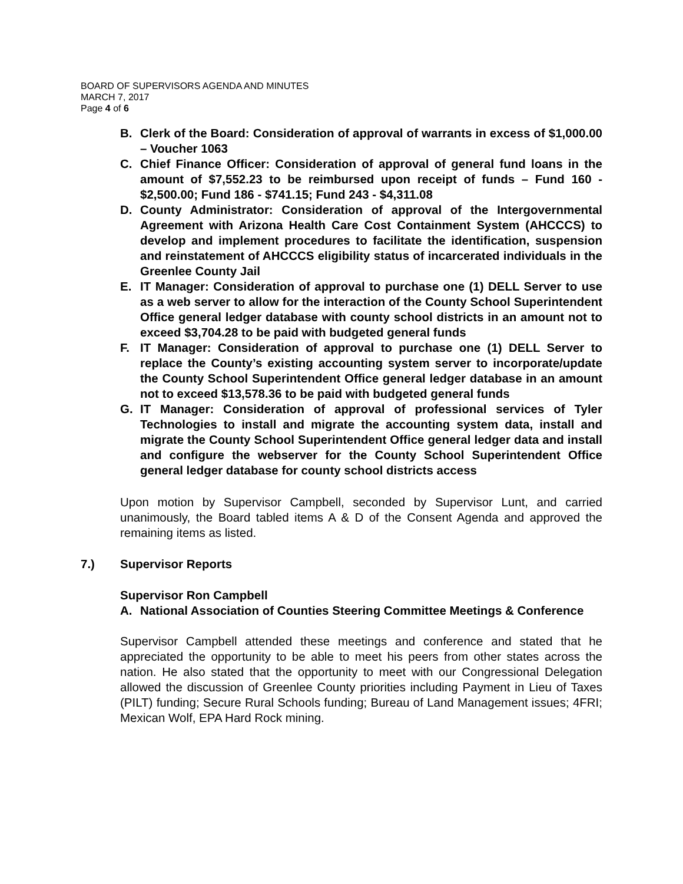BOARD OF SUPERVISORS AGENDA AND MINUTES
MARCH 7, 2017
Page 4 of 6
B. Clerk of the Board: Consideration of approval of warrants in excess of $1,000.00 – Voucher 1063
C. Chief Finance Officer: Consideration of approval of general fund loans in the amount of $7,552.23 to be reimbursed upon receipt of funds – Fund 160 - $2,500.00; Fund 186 - $741.15; Fund 243 - $4,311.08
D. County Administrator: Consideration of approval of the Intergovernmental Agreement with Arizona Health Care Cost Containment System (AHCCCS) to develop and implement procedures to facilitate the identification, suspension and reinstatement of AHCCCS eligibility status of incarcerated individuals in the Greenlee County Jail
E. IT Manager: Consideration of approval to purchase one (1) DELL Server to use as a web server to allow for the interaction of the County School Superintendent Office general ledger database with county school districts in an amount not to exceed $3,704.28 to be paid with budgeted general funds
F. IT Manager: Consideration of approval to purchase one (1) DELL Server to replace the County’s existing accounting system server to incorporate/update the County School Superintendent Office general ledger database in an amount not to exceed $13,578.36 to be paid with budgeted general funds
G. IT Manager: Consideration of approval of professional services of Tyler Technologies to install and migrate the accounting system data, install and migrate the County School Superintendent Office general ledger data and install and configure the webserver for the County School Superintendent Office general ledger database for county school districts access
Upon motion by Supervisor Campbell, seconded by Supervisor Lunt, and carried unanimously, the Board tabled items A & D of the Consent Agenda and approved the remaining items as listed.
7.) Supervisor Reports
Supervisor Ron Campbell
A. National Association of Counties Steering Committee Meetings & Conference
Supervisor Campbell attended these meetings and conference and stated that he appreciated the opportunity to be able to meet his peers from other states across the nation. He also stated that the opportunity to meet with our Congressional Delegation allowed the discussion of Greenlee County priorities including Payment in Lieu of Taxes (PILT) funding; Secure Rural Schools funding; Bureau of Land Management issues; 4FRI; Mexican Wolf, EPA Hard Rock mining.